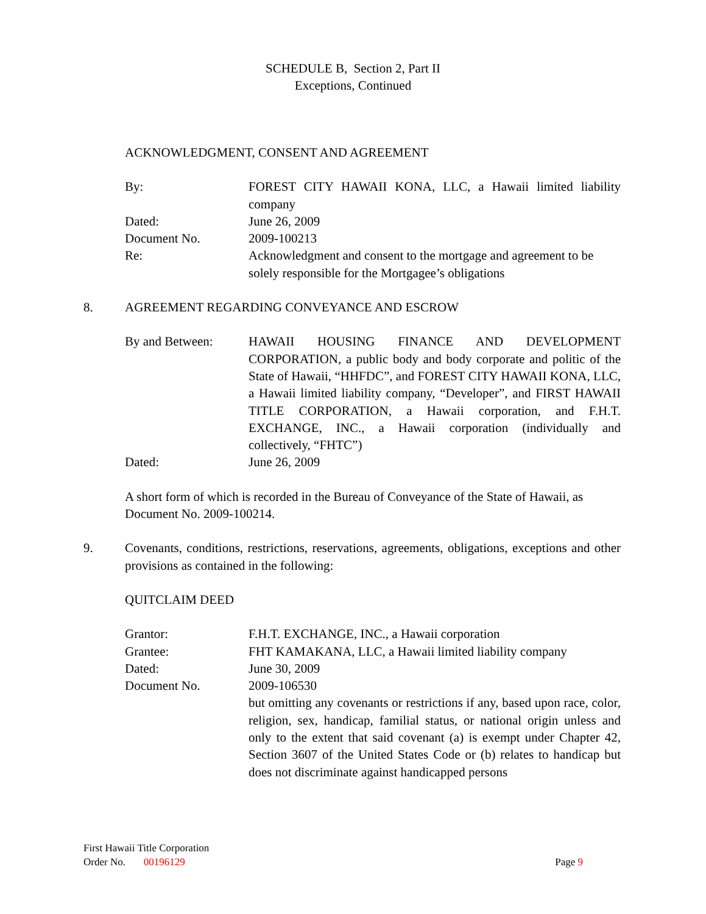SCHEDULE B, Section 2, Part II
Exceptions, Continued
ACKNOWLEDGMENT, CONSENT AND AGREEMENT
By: FOREST CITY HAWAII KONA, LLC, a Hawaii limited liability company
Dated: June 26, 2009
Document No. 2009-100213
Re: Acknowledgment and consent to the mortgage and agreement to be solely responsible for the Mortgagee’s obligations
8. AGREEMENT REGARDING CONVEYANCE AND ESCROW
By and Between: HAWAII HOUSING FINANCE AND DEVELOPMENT CORPORATION, a public body and body corporate and politic of the State of Hawaii, “HHFDC”, and FOREST CITY HAWAII KONA, LLC, a Hawaii limited liability company, “Developer”, and FIRST HAWAII TITLE CORPORATION, a Hawaii corporation, and F.H.T. EXCHANGE, INC., a Hawaii corporation (individually and collectively, “FHTC”)
Dated: June 26, 2009
A short form of which is recorded in the Bureau of Conveyance of the State of Hawaii, as Document No. 2009-100214.
9. Covenants, conditions, restrictions, reservations, agreements, obligations, exceptions and other provisions as contained in the following:
QUITCLAIM DEED
Grantor: F.H.T. EXCHANGE, INC., a Hawaii corporation
Grantee: FHT KAMAKANA, LLC, a Hawaii limited liability company
Dated: June 30, 2009
Document No. 2009-106530
but omitting any covenants or restrictions if any, based upon race, color, religion, sex, handicap, familial status, or national origin unless and only to the extent that said covenant (a) is exempt under Chapter 42, Section 3607 of the United States Code or (b) relates to handicap but does not discriminate against handicapped persons
First Hawaii Title Corporation
Order No. 00196129 Page 9